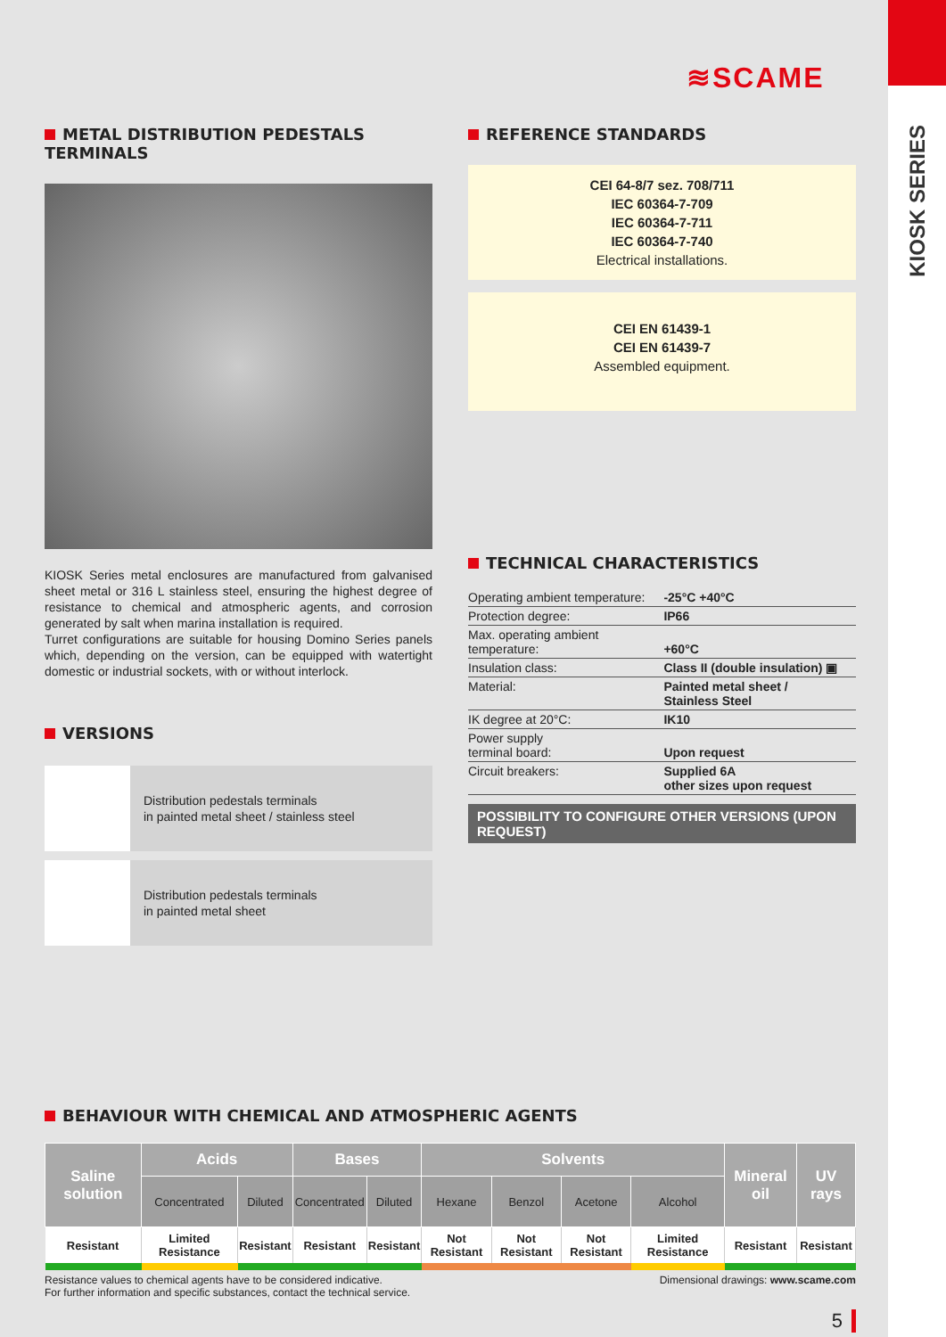KIOSK SERIES
≋SCAME
METAL DISTRIBUTION PEDESTALS TERMINALS
KIOSK Series metal enclosures are manufactured from galvanised sheet metal or 316 L stainless steel, ensuring the highest degree of resistance to chemical and atmospheric agents, and corrosion generated by salt when marina installation is required.
Turret configurations are suitable for housing Domino Series panels which, depending on the version, can be equipped with watertight domestic or industrial sockets, with or without interlock.
VERSIONS
Distribution pedestals terminals
in painted metal sheet / stainless steel
Distribution pedestals terminals
in painted metal sheet
REFERENCE STANDARDS
CEI 64-8/7 sez. 708/711
IEC 60364-7-709
IEC 60364-7-711
IEC 60364-7-740
Electrical installations.
CEI EN 61439-1
CEI EN 61439-7
Assembled equipment.
TECHNICAL CHARACTERISTICS
| Operating ambient temperature: | -25°C +40°C |
| Protection degree: | IP66 |
| Max. operating ambient temperature: | +60°C |
| Insulation class: | Class II (double insulation) ▣ |
| Material: | Painted metal sheet / Stainless Steel |
| IK degree at 20°C: | IK10 |
| Power supply terminal board: | Upon request |
| Circuit breakers: | Supplied 6A other sizes upon request |
POSSIBILITY TO CONFIGURE OTHER VERSIONS (UPON REQUEST)
BEHAVIOUR WITH CHEMICAL AND ATMOSPHERIC AGENTS
| Saline solution | Acids | | Bases | | Solvents | | | | Mineral oil | UV rays |
| --- | --- | --- | --- | --- | --- | --- | --- | --- | --- | --- |
| | Concentrated | Diluted | Concentrated | Diluted | Hexane | Benzol | Acetone | Alcohol | | |
| Resistant | Limited Resistance | Resistant | Resistant | Resistant | Not Resistant | Not Resistant | Not Resistant | Limited Resistance | Resistant | Resistant |
Resistance values to chemical agents have to be considered indicative.
For further information and specific substances, contact the technical service.
Dimensional drawings: www.scame.com
5